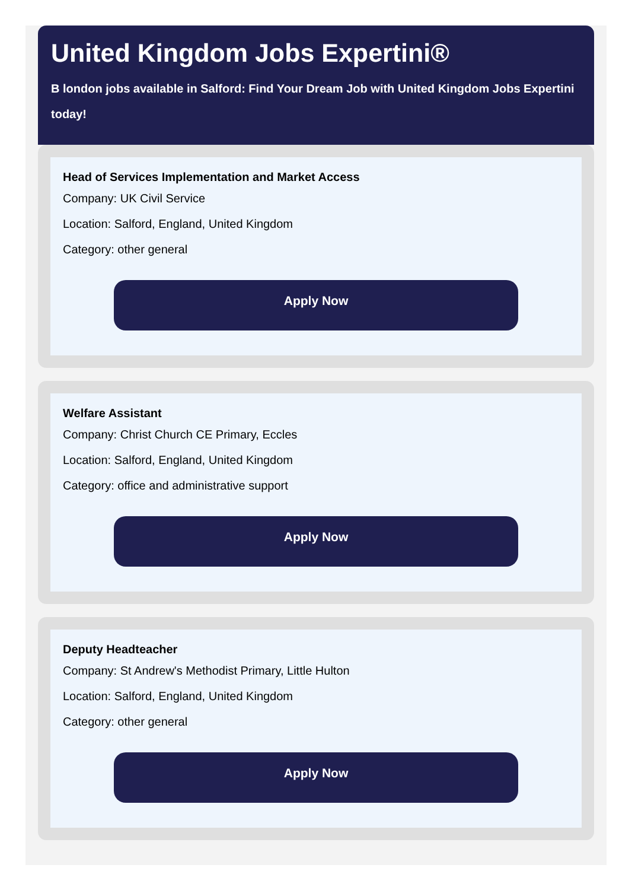United Kingdom Jobs Expertini®
B london jobs available in Salford: Find Your Dream Job with United Kingdom Jobs Expertini today!
Head of Services Implementation and Market Access
Company: UK Civil Service
Location: Salford, England, United Kingdom
Category: other general
Apply Now
Welfare Assistant
Company: Christ Church CE Primary, Eccles
Location: Salford, England, United Kingdom
Category: office and administrative support
Apply Now
Deputy Headteacher
Company: St Andrew's Methodist Primary, Little Hulton
Location: Salford, England, United Kingdom
Category: other general
Apply Now